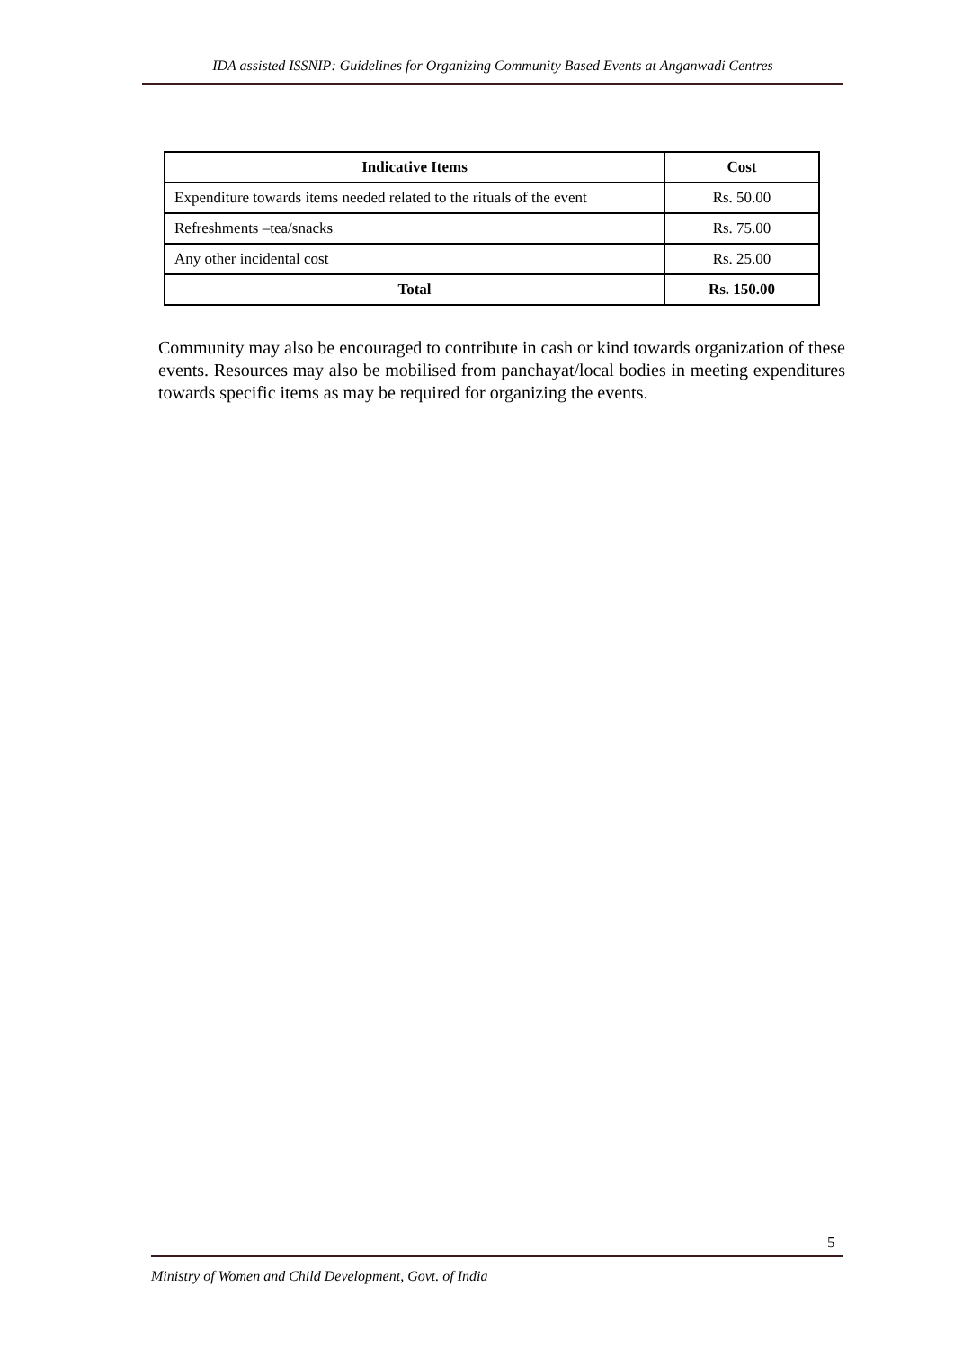IDA assisted ISSNIP: Guidelines for Organizing Community Based Events at Anganwadi Centres
| Indicative Items | Cost |
| --- | --- |
| Expenditure towards items needed related to the rituals of the event | Rs. 50.00 |
| Refreshments –tea/snacks | Rs. 75.00 |
| Any other incidental cost | Rs. 25.00 |
| Total | Rs. 150.00 |
Community may also be encouraged to contribute in cash or kind towards organization of these events. Resources may also be mobilised from panchayat/local bodies in meeting expenditures towards specific items as may be required for organizing the events.
5
Ministry of Women and Child Development, Govt. of India